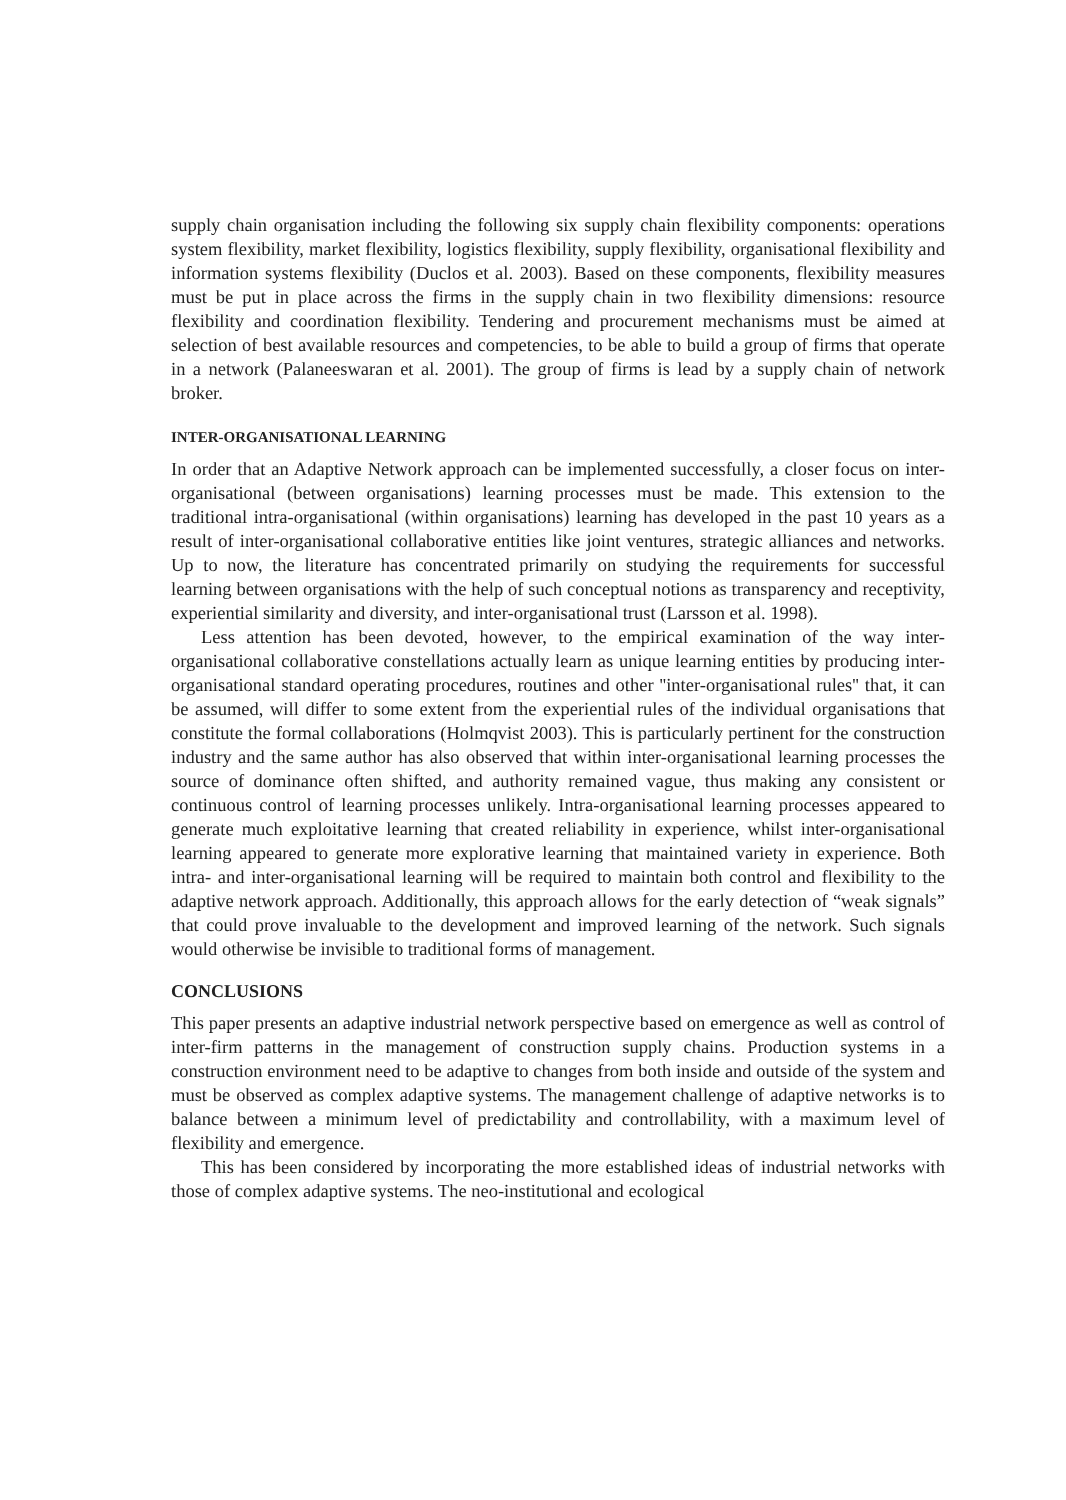supply chain organisation including the following six supply chain flexibility components: operations system flexibility, market flexibility, logistics flexibility, supply flexibility, organisational flexibility and information systems flexibility (Duclos et al. 2003). Based on these components, flexibility measures must be put in place across the firms in the supply chain in two flexibility dimensions: resource flexibility and coordination flexibility. Tendering and procurement mechanisms must be aimed at selection of best available resources and competencies, to be able to build a group of firms that operate in a network (Palaneeswaran et al. 2001). The group of firms is lead by a supply chain of network broker.
INTER-ORGANISATIONAL LEARNING
In order that an Adaptive Network approach can be implemented successfully, a closer focus on inter-organisational (between organisations) learning processes must be made. This extension to the traditional intra-organisational (within organisations) learning has developed in the past 10 years as a result of inter-organisational collaborative entities like joint ventures, strategic alliances and networks. Up to now, the literature has concentrated primarily on studying the requirements for successful learning between organisations with the help of such conceptual notions as transparency and receptivity, experiential similarity and diversity, and inter-organisational trust (Larsson et al. 1998).
Less attention has been devoted, however, to the empirical examination of the way inter-organisational collaborative constellations actually learn as unique learning entities by producing inter-organisational standard operating procedures, routines and other ''inter-organisational rules'' that, it can be assumed, will differ to some extent from the experiential rules of the individual organisations that constitute the formal collaborations (Holmqvist 2003). This is particularly pertinent for the construction industry and the same author has also observed that within inter-organisational learning processes the source of dominance often shifted, and authority remained vague, thus making any consistent or continuous control of learning processes unlikely. Intra-organisational learning processes appeared to generate much exploitative learning that created reliability in experience, whilst inter-organisational learning appeared to generate more explorative learning that maintained variety in experience. Both intra- and inter-organisational learning will be required to maintain both control and flexibility to the adaptive network approach. Additionally, this approach allows for the early detection of “weak signals” that could prove invaluable to the development and improved learning of the network. Such signals would otherwise be invisible to traditional forms of management.
CONCLUSIONS
This paper presents an adaptive industrial network perspective based on emergence as well as control of inter-firm patterns in the management of construction supply chains. Production systems in a construction environment need to be adaptive to changes from both inside and outside of the system and must be observed as complex adaptive systems. The management challenge of adaptive networks is to balance between a minimum level of predictability and controllability, with a maximum level of flexibility and emergence.
This has been considered by incorporating the more established ideas of industrial networks with those of complex adaptive systems. The neo-institutional and ecological